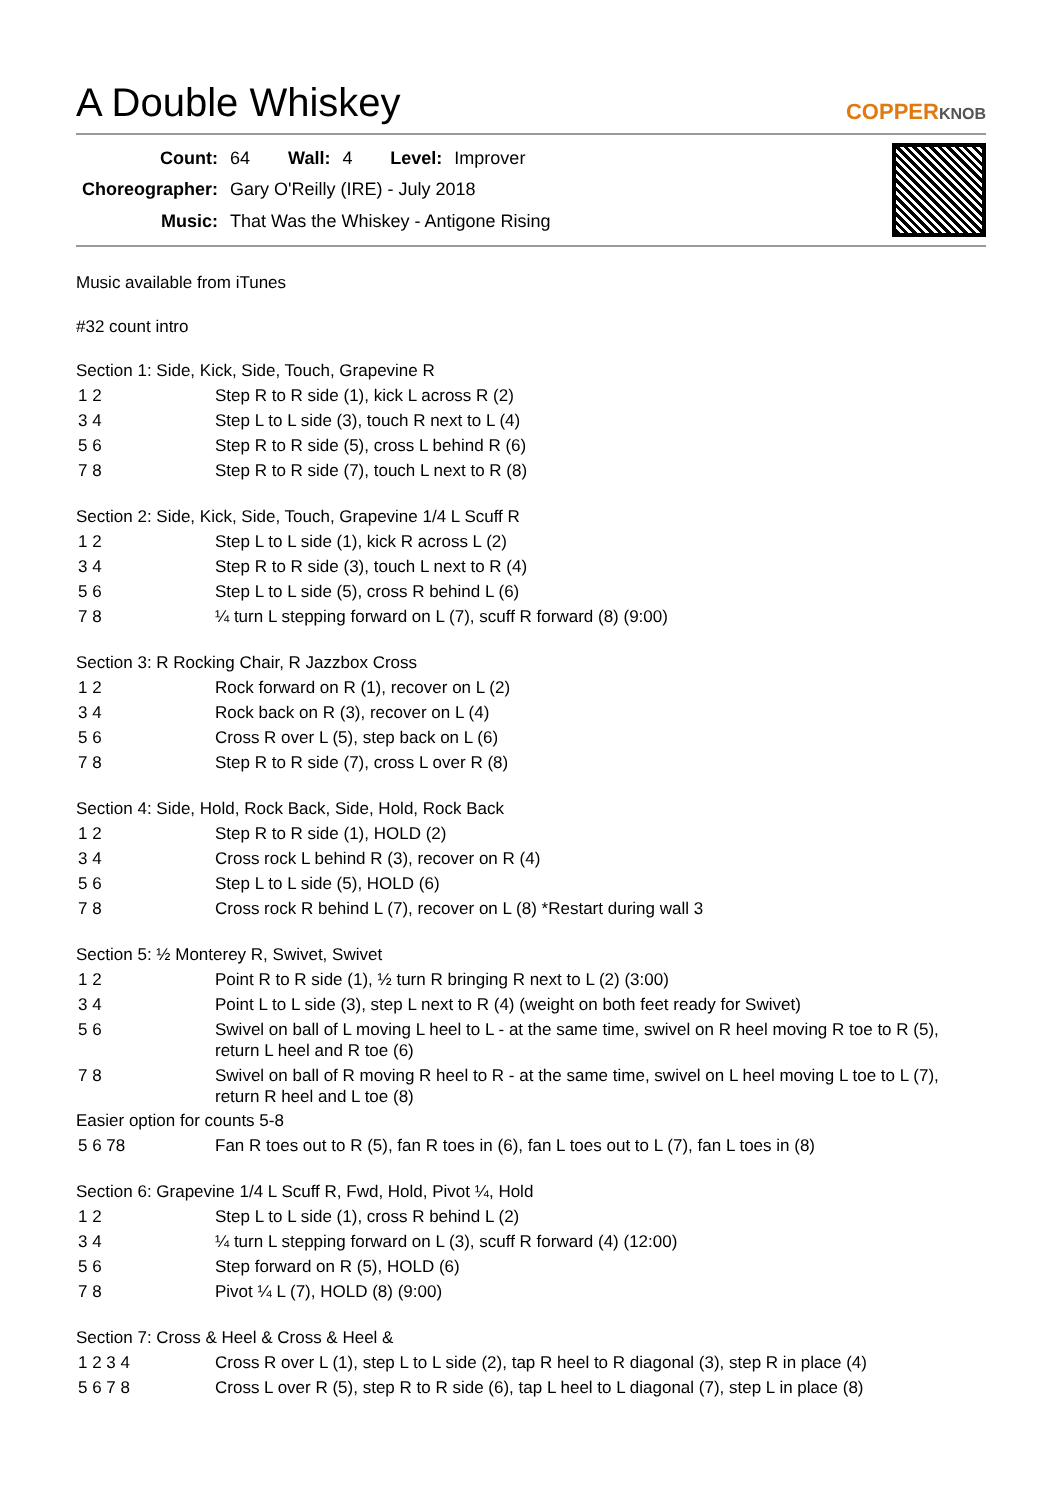A Double Whiskey
COPPERKNOB
| Count: | 64 | Wall: | 4 | Level: | Improver |
| Choreographer: | Gary O'Reilly (IRE) - July 2018 | | | | |
| Music: | That Was the Whiskey - Antigone Rising | | | | |
Music available from iTunes
#32 count intro
Section 1: Side, Kick, Side, Touch, Grapevine R
| 1 2 | Step R to R side (1), kick L across R (2) |
| 3 4 | Step L to L side (3), touch R next to L (4) |
| 5 6 | Step R to R side (5), cross L behind R (6) |
| 7 8 | Step R to R side (7), touch L next to R (8) |
Section 2: Side, Kick, Side, Touch, Grapevine 1/4 L Scuff R
| 1 2 | Step L to L side (1), kick R across L (2) |
| 3 4 | Step R to R side (3), touch L next to R (4) |
| 5 6 | Step L to L side (5), cross R behind L (6) |
| 7 8 | ¼ turn L stepping forward on L (7), scuff R forward (8) (9:00) |
Section 3: R Rocking Chair, R Jazzbox Cross
| 1 2 | Rock forward on R (1), recover on L (2) |
| 3 4 | Rock back on R (3), recover on L (4) |
| 5 6 | Cross R over L (5), step back on L (6) |
| 7 8 | Step R to R side (7), cross L over R (8) |
Section 4: Side, Hold, Rock Back, Side, Hold, Rock Back
| 1 2 | Step R to R side (1), HOLD (2) |
| 3 4 | Cross rock L behind R (3), recover on R (4) |
| 5 6 | Step L to L side (5), HOLD (6) |
| 7 8 | Cross rock R behind L (7), recover on L (8) *Restart during wall 3 |
Section 5: ½ Monterey R, Swivet, Swivet
| 1 2 | Point R to R side (1), ½ turn R bringing R next to L (2) (3:00) |
| 3 4 | Point L to L side (3), step L next to R (4) (weight on both feet ready for Swivet) |
| 5 6 | Swivel on ball of L moving L heel to L - at the same time, swivel on R heel moving R toe to R (5), return L heel and R toe (6) |
| 7 8 | Swivel on ball of R moving R heel to R - at the same time, swivel on L heel moving L toe to L (7), return R heel and L toe (8) |
Easier option for counts 5-8
| 5 6 78 | Fan R toes out to R (5), fan R toes in (6), fan L toes out to L (7), fan L toes in (8) |
Section 6: Grapevine 1/4 L Scuff R, Fwd, Hold, Pivot ¼, Hold
| 1 2 | Step L to L side (1), cross R behind L (2) |
| 3 4 | ¼ turn L stepping forward on L (3), scuff R forward (4) (12:00) |
| 5 6 | Step forward on R (5), HOLD (6) |
| 7 8 | Pivot ¼ L (7), HOLD (8) (9:00) |
Section 7: Cross & Heel & Cross & Heel &
| 1 2 3 4 | Cross R over L (1), step L to L side (2), tap R heel to R diagonal (3), step R in place (4) |
| 5 6 7 8 | Cross L over R (5), step R to R side (6), tap L heel to L diagonal (7), step L in place (8) |